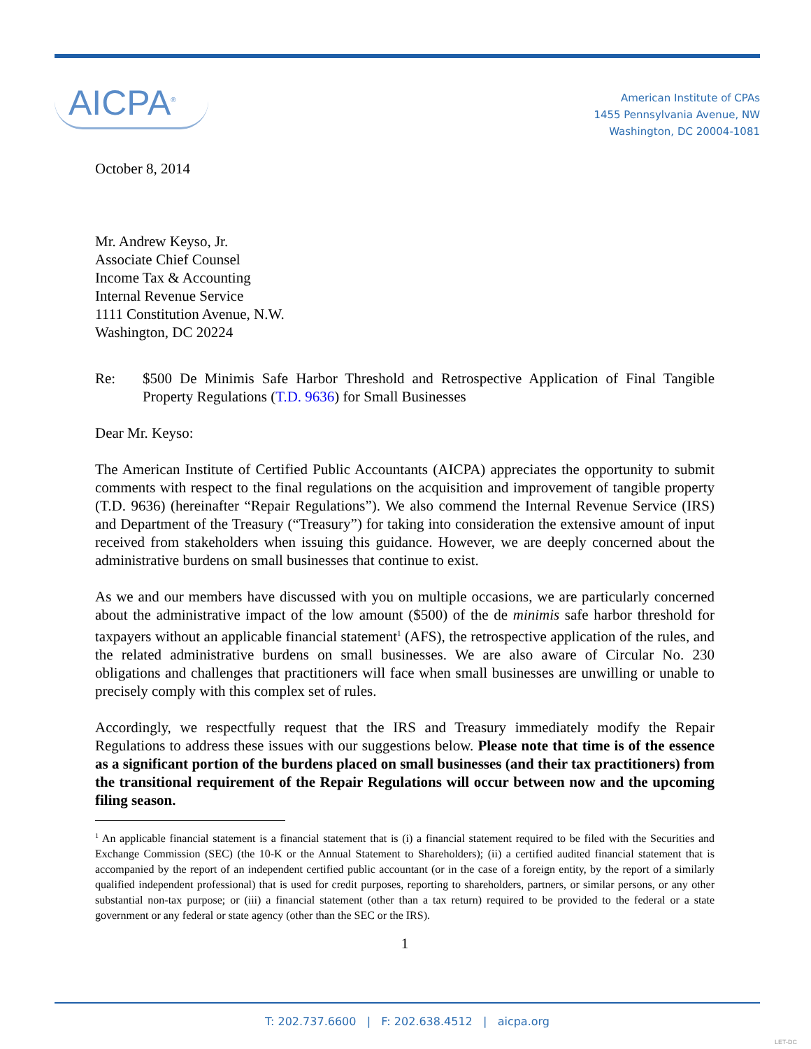AICPA<sup>®</sup>
American Institute of CPAs
1455 Pennsylvania Avenue, NW
Washington, DC 20004-1081
October 8, 2014
Mr. Andrew Keyso, Jr.
Associate Chief Counsel
Income Tax & Accounting
Internal Revenue Service
1111 Constitution Avenue, N.W.
Washington, DC 20224
Re: $500 De Minimis Safe Harbor Threshold and Retrospective Application of Final Tangible Property Regulations (T.D. 9636) for Small Businesses
Dear Mr. Keyso:
The American Institute of Certified Public Accountants (AICPA) appreciates the opportunity to submit comments with respect to the final regulations on the acquisition and improvement of tangible property (T.D. 9636) (hereinafter “Repair Regulations”). We also commend the Internal Revenue Service (IRS) and Department of the Treasury (“Treasury”) for taking into consideration the extensive amount of input received from stakeholders when issuing this guidance. However, we are deeply concerned about the administrative burdens on small businesses that continue to exist.
As we and our members have discussed with you on multiple occasions, we are particularly concerned about the administrative impact of the low amount ($500) of the de minimis safe harbor threshold for taxpayers without an applicable financial statement<sup>1</sup> (AFS), the retrospective application of the rules, and the related administrative burdens on small businesses. We are also aware of Circular No. 230 obligations and challenges that practitioners will face when small businesses are unwilling or unable to precisely comply with this complex set of rules.
Accordingly, we respectfully request that the IRS and Treasury immediately modify the Repair Regulations to address these issues with our suggestions below. Please note that time is of the essence as a significant portion of the burdens placed on small businesses (and their tax practitioners) from the transitional requirement of the Repair Regulations will occur between now and the upcoming filing season.
<sup>1</sup> An applicable financial statement is a financial statement that is (i) a financial statement required to be filed with the Securities and Exchange Commission (SEC) (the 10-K or the Annual Statement to Shareholders); (ii) a certified audited financial statement that is accompanied by the report of an independent certified public accountant (or in the case of a foreign entity, by the report of a similarly qualified independent professional) that is used for credit purposes, reporting to shareholders, partners, or similar persons, or any other substantial non-tax purpose; or (iii) a financial statement (other than a tax return) required to be provided to the federal or a state government or any federal or state agency (other than the SEC or the IRS).
1
T: 202.737.6600 | F: 202.638.4512 | aicpa.org
LET-DC